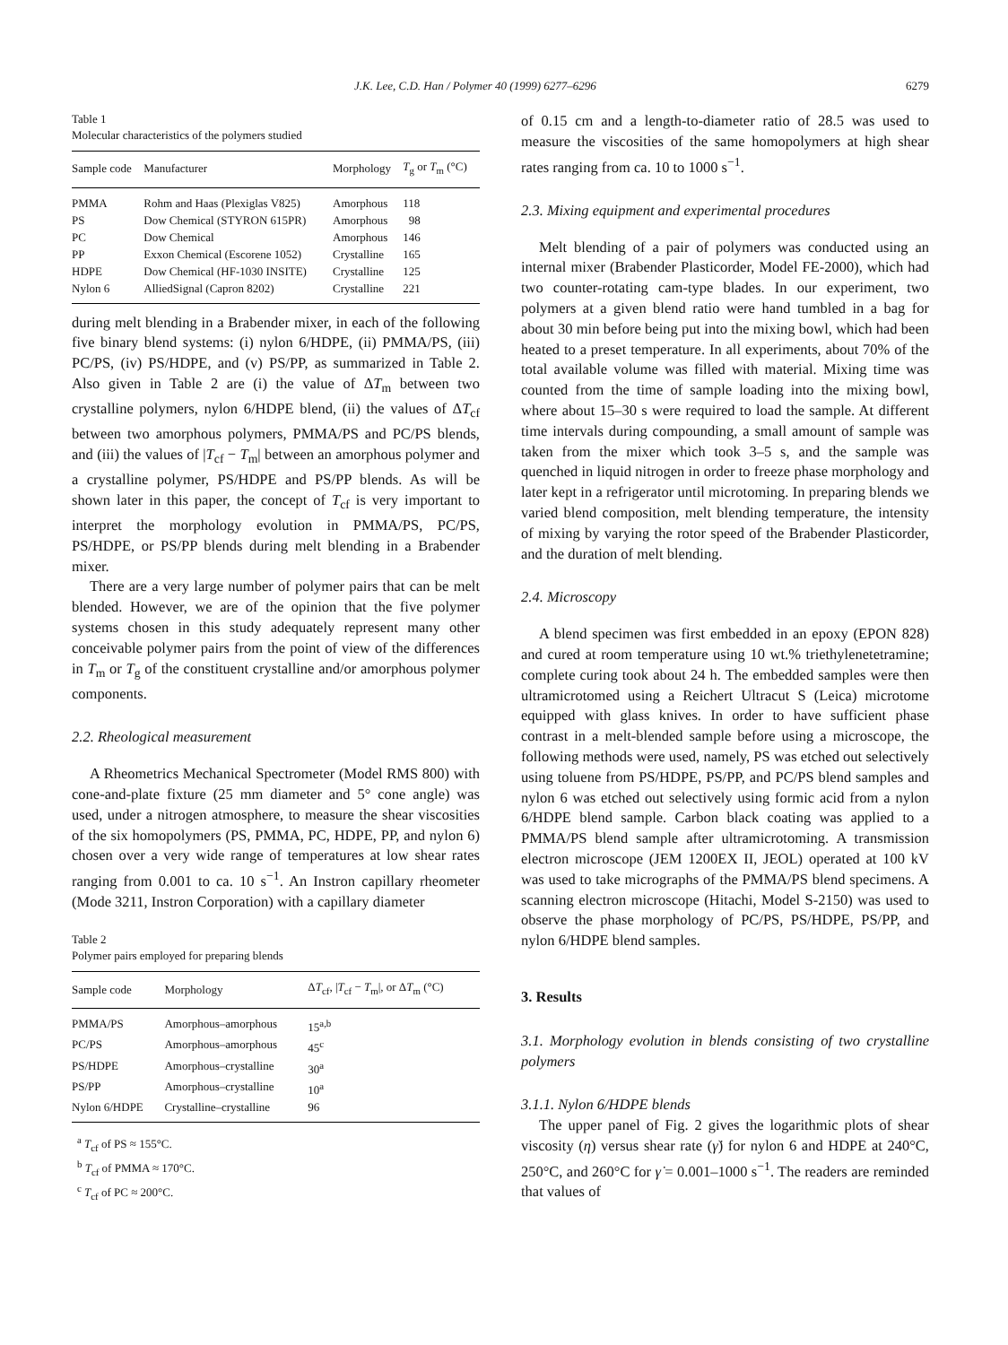J.K. Lee, C.D. Han / Polymer 40 (1999) 6277–6296 6279
Table 1
Molecular characteristics of the polymers studied
| Sample code | Manufacturer | Morphology | T<sub>g</sub> or T<sub>m</sub> (°C) |
| --- | --- | --- | --- |
| PMMA | Rohm and Haas (Plexiglas V825) | Amorphous | 118 |
| PS | Dow Chemical (STYRON 615PR) | Amorphous | 98 |
| PC | Dow Chemical | Amorphous | 146 |
| PP | Exxon Chemical (Escorene 1052) | Crystalline | 165 |
| HDPE | Dow Chemical (HF-1030 INSITE) | Crystalline | 125 |
| Nylon 6 | AlliedSignal (Capron 8202) | Crystalline | 221 |
during melt blending in a Brabender mixer, in each of the following five binary blend systems: (i) nylon 6/HDPE, (ii) PMMA/PS, (iii) PC/PS, (iv) PS/HDPE, and (v) PS/PP, as summarized in Table 2. Also given in Table 2 are (i) the value of ΔT<sub>m</sub> between two crystalline polymers, nylon 6/HDPE blend, (ii) the values of ΔT<sub>cf</sub> between two amorphous polymers, PMMA/PS and PC/PS blends, and (iii) the values of |T<sub>cf</sub> − T<sub>m</sub>| between an amorphous polymer and a crystalline polymer, PS/HDPE and PS/PP blends. As will be shown later in this paper, the concept of T<sub>cf</sub> is very important to interpret the morphology evolution in PMMA/PS, PC/PS, PS/HDPE, or PS/PP blends during melt blending in a Brabender mixer.
There are a very large number of polymer pairs that can be melt blended. However, we are of the opinion that the five polymer systems chosen in this study adequately represent many other conceivable polymer pairs from the point of view of the differences in T<sub>m</sub> or T<sub>g</sub> of the constituent crystalline and/or amorphous polymer components.
2.2. Rheological measurement
A Rheometrics Mechanical Spectrometer (Model RMS 800) with cone-and-plate fixture (25 mm diameter and 5° cone angle) was used, under a nitrogen atmosphere, to measure the shear viscosities of the six homopolymers (PS, PMMA, PC, HDPE, PP, and nylon 6) chosen over a very wide range of temperatures at low shear rates ranging from 0.001 to ca. 10 s<sup>−1</sup>. An Instron capillary rheometer (Mode 3211, Instron Corporation) with a capillary diameter
Table 2
Polymer pairs employed for preparing blends
| Sample code | Morphology | Δ T<sub>cf</sub>, / T<sub>cf</sub> − T<sub>m</sub>/, or Δ T<sub>m</sub> (°C) |
| --- | --- | --- |
| PMMA/PS | Amorphous–amorphous | 15<sup>a,b</sup> |
| PC/PS | Amorphous–amorphous | 45<sup>c</sup> |
| PS/HDPE | Amorphous–crystalline | 30<sup>a</sup> |
| PS/PP | Amorphous–crystalline | 10<sup>a</sup> |
| Nylon 6/HDPE | Crystalline–crystalline | 96 |
<sup>a</sup> T<sub>cf</sub> of PS ≈ 155°C.
<sup>b</sup> T<sub>cf</sub> of PMMA ≈ 170°C.
<sup>c</sup> T<sub>cf</sub> of PC ≈ 200°C.
of 0.15 cm and a length-to-diameter ratio of 28.5 was used to measure the viscosities of the same homopolymers at high shear rates ranging from ca. 10 to 1000 s<sup>−1</sup>.
2.3. Mixing equipment and experimental procedures
Melt blending of a pair of polymers was conducted using an internal mixer (Brabender Plasticorder, Model FE-2000), which had two counter-rotating cam-type blades. In our experiment, two polymers at a given blend ratio were hand tumbled in a bag for about 30 min before being put into the mixing bowl, which had been heated to a preset temperature. In all experiments, about 70% of the total available volume was filled with material. Mixing time was counted from the time of sample loading into the mixing bowl, where about 15–30 s were required to load the sample. At different time intervals during compounding, a small amount of sample was taken from the mixer which took 3–5 s, and the sample was quenched in liquid nitrogen in order to freeze phase morphology and later kept in a refrigerator until microtoming. In preparing blends we varied blend composition, melt blending temperature, the intensity of mixing by varying the rotor speed of the Brabender Plasticorder, and the duration of melt blending.
2.4. Microscopy
A blend specimen was first embedded in an epoxy (EPON 828) and cured at room temperature using 10 wt.% triethylenetetramine; complete curing took about 24 h. The embedded samples were then ultramicrotomed using a Reichert Ultracut S (Leica) microtome equipped with glass knives. In order to have sufficient phase contrast in a melt-blended sample before using a microscope, the following methods were used, namely, PS was etched out selectively using toluene from PS/HDPE, PS/PP, and PC/PS blend samples and nylon 6 was etched out selectively using formic acid from a nylon 6/HDPE blend sample. Carbon black coating was applied to a PMMA/PS blend sample after ultramicrotoming. A transmission electron microscope (JEM 1200EX II, JEOL) operated at 100 kV was used to take micrographs of the PMMA/PS blend specimens. A scanning electron microscope (Hitachi, Model S-2150) was used to observe the phase morphology of PC/PS, PS/HDPE, PS/PP, and nylon 6/HDPE blend samples.
3. Results
3.1. Morphology evolution in blends consisting of two crystalline polymers
3.1.1. Nylon 6/HDPE blends
The upper panel of Fig. 2 gives the logarithmic plots of shear viscosity (η) versus shear rate (γ̇) for nylon 6 and HDPE at 240°C, 250°C, and 260°C for γ̇ = 0.001–1000 s<sup>−1</sup>. The readers are reminded that values of